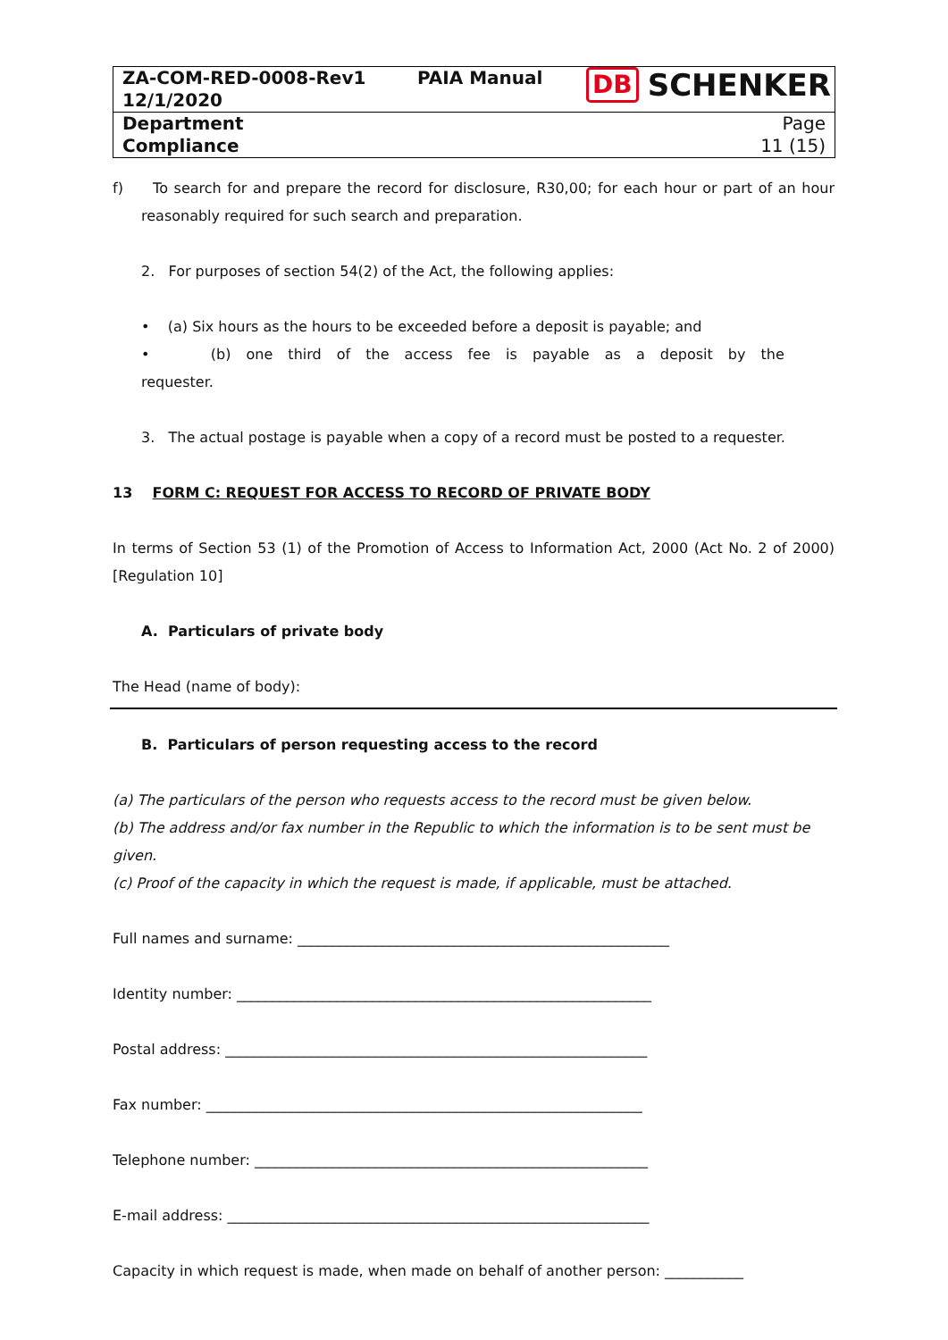| ZA-COM-RED-0008-Rev1 12/1/2020 | PAIA Manual | DB SCHENKER |
| Department Compliance | | Page 11 (15) |
f) To search for and prepare the record for disclosure, R30,00; for each hour or part of an hour reasonably required for such search and preparation.
2. For purposes of section 54(2) of the Act, the following applies:
• (a) Six hours as the hours to be exceeded before a deposit is payable; and
• (b) one third of the access fee is payable as a deposit by the requester.
3. The actual postage is payable when a copy of a record must be posted to a requester.
13 FORM C: REQUEST FOR ACCESS TO RECORD OF PRIVATE BODY
In terms of Section 53 (1) of the Promotion of Access to Information Act, 2000 (Act No. 2 of 2000) [Regulation 10]
A. Particulars of private body
The Head (name of body):
B. Particulars of person requesting access to the record
(a) The particulars of the person who requests access to the record must be given below.
(b) The address and/or fax number in the Republic to which the information is to be sent must be given.
(c) Proof of the capacity in which the request is made, if applicable, must be attached.
Full names and surname: ____________________________________________________
Identity number: __________________________________________________________
Postal address: ___________________________________________________________
Fax number: _____________________________________________________________
Telephone number: _______________________________________________________
E-mail address: ___________________________________________________________
Capacity in which request is made, when made on behalf of another person: ___________